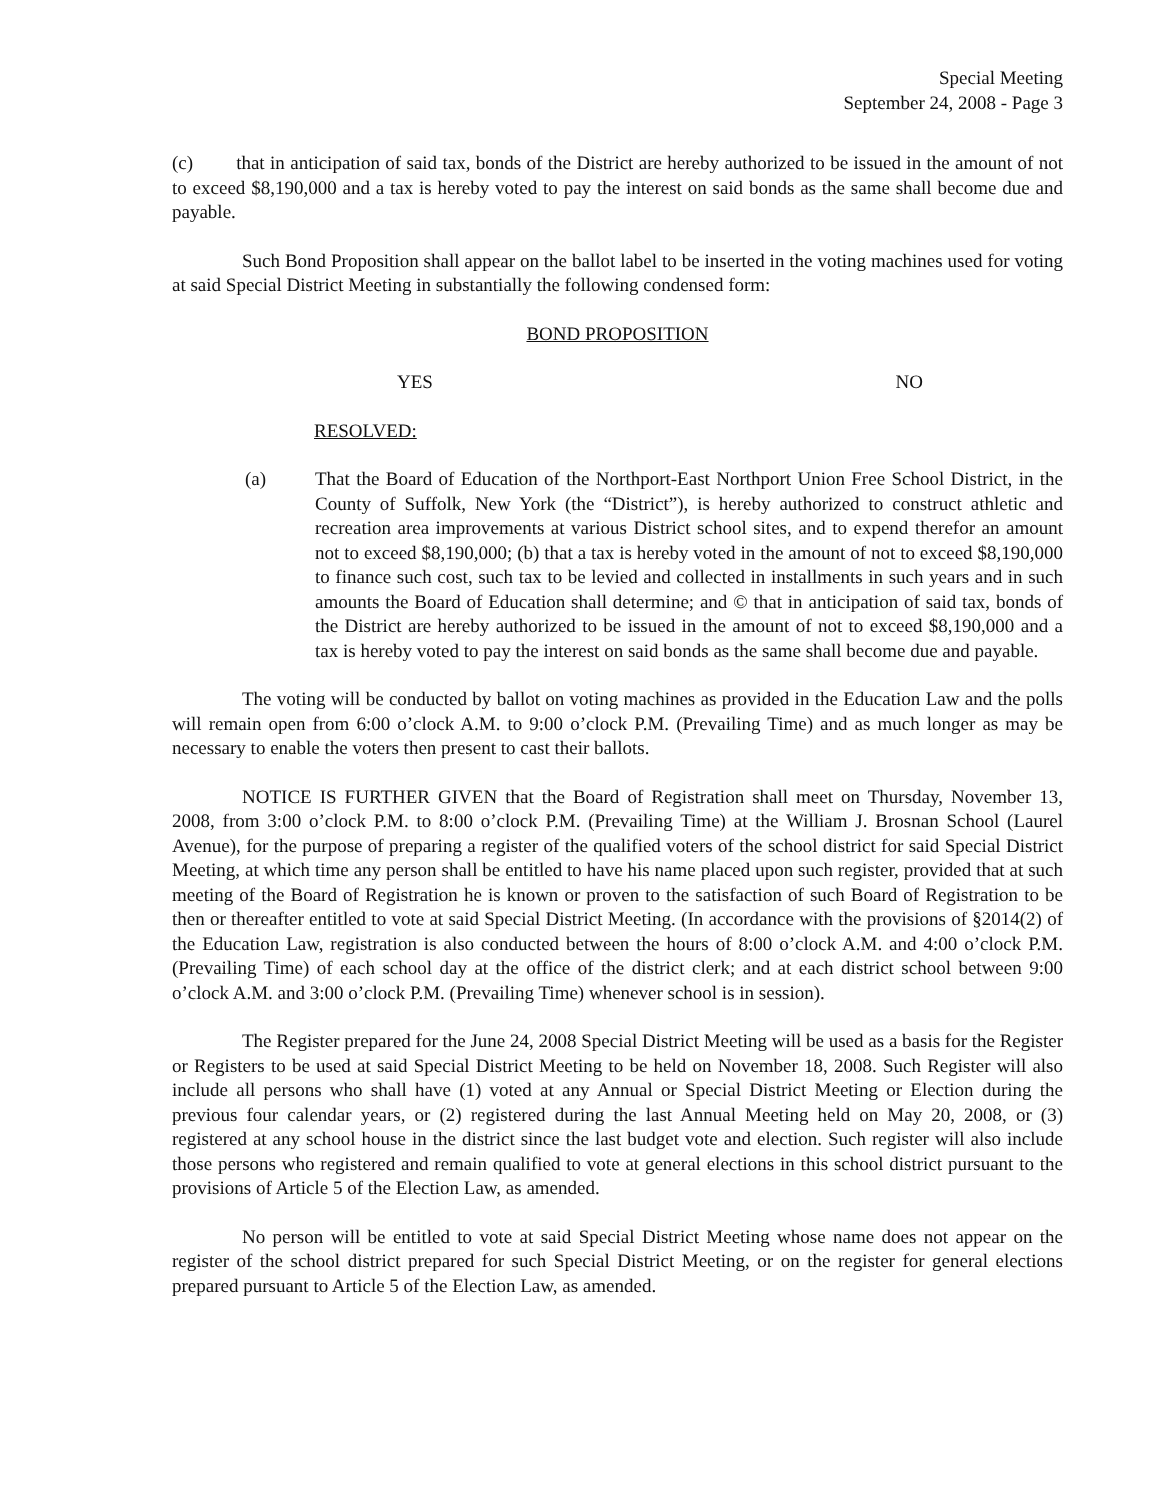Special Meeting
September 24, 2008 - Page 3
(c) that in anticipation of said tax, bonds of the District are hereby authorized to be issued in the amount of not to exceed $8,190,000 and a tax is hereby voted to pay the interest on said bonds as the same shall become due and payable.
Such Bond Proposition shall appear on the ballot label to be inserted in the voting machines used for voting at said Special District Meeting in substantially the following condensed form:
BOND PROPOSITION
YES NO
RESOLVED:
(a) That the Board of Education of the Northport-East Northport Union Free School District, in the County of Suffolk, New York (the “District”), is hereby authorized to construct athletic and recreation area improvements at various District school sites, and to expend therefor an amount not to exceed $8,190,000; (b) that a tax is hereby voted in the amount of not to exceed $8,190,000 to finance such cost, such tax to be levied and collected in installments in such years and in such amounts the Board of Education shall determine; and © that in anticipation of said tax, bonds of the District are hereby authorized to be issued in the amount of not to exceed $8,190,000 and a tax is hereby voted to pay the interest on said bonds as the same shall become due and payable.
The voting will be conducted by ballot on voting machines as provided in the Education Law and the polls will remain open from 6:00 o’clock A.M. to 9:00 o’clock P.M. (Prevailing Time) and as much longer as may be necessary to enable the voters then present to cast their ballots.
NOTICE IS FURTHER GIVEN that the Board of Registration shall meet on Thursday, November 13, 2008, from 3:00 o’clock P.M. to 8:00 o’clock P.M. (Prevailing Time) at the William J. Brosnan School (Laurel Avenue), for the purpose of preparing a register of the qualified voters of the school district for said Special District Meeting, at which time any person shall be entitled to have his name placed upon such register, provided that at such meeting of the Board of Registration he is known or proven to the satisfaction of such Board of Registration to be then or thereafter entitled to vote at said Special District Meeting. (In accordance with the provisions of §2014(2) of the Education Law, registration is also conducted between the hours of 8:00 o’clock A.M. and 4:00 o’clock P.M. (Prevailing Time) of each school day at the office of the district clerk; and at each district school between 9:00 o’clock A.M. and 3:00 o’clock P.M. (Prevailing Time) whenever school is in session).
The Register prepared for the June 24, 2008 Special District Meeting will be used as a basis for the Register or Registers to be used at said Special District Meeting to be held on November 18, 2008. Such Register will also include all persons who shall have (1) voted at any Annual or Special District Meeting or Election during the previous four calendar years, or (2) registered during the last Annual Meeting held on May 20, 2008, or (3) registered at any school house in the district since the last budget vote and election. Such register will also include those persons who registered and remain qualified to vote at general elections in this school district pursuant to the provisions of Article 5 of the Election Law, as amended.
No person will be entitled to vote at said Special District Meeting whose name does not appear on the register of the school district prepared for such Special District Meeting, or on the register for general elections prepared pursuant to Article 5 of the Election Law, as amended.